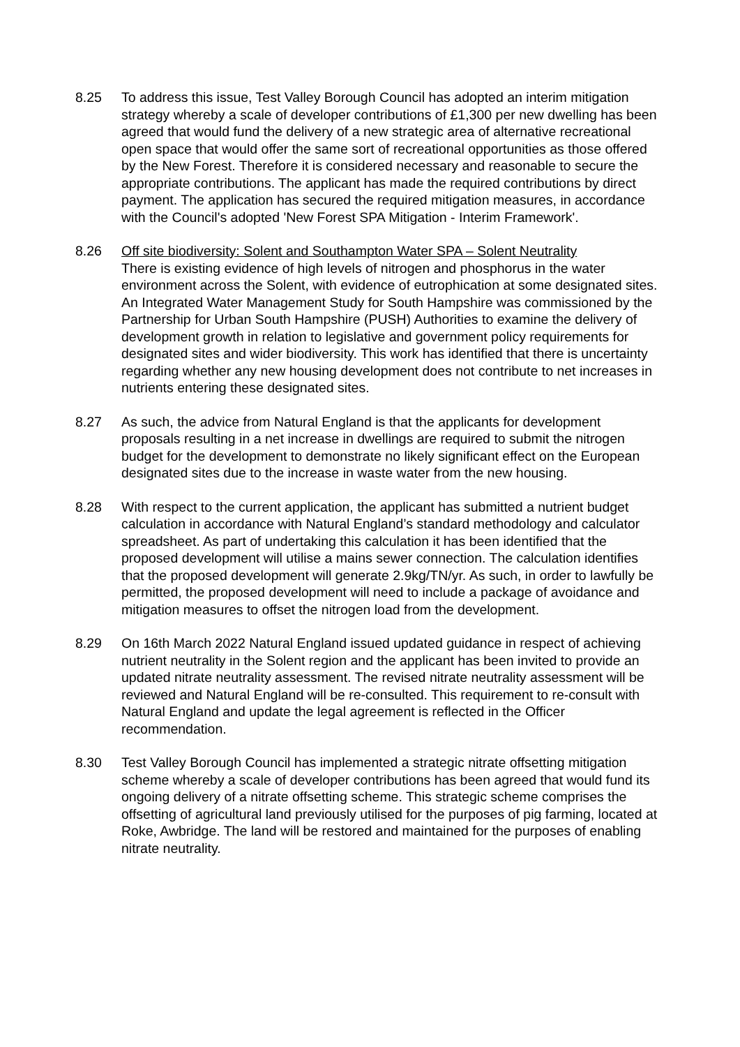8.25 To address this issue, Test Valley Borough Council has adopted an interim mitigation strategy whereby a scale of developer contributions of £1,300 per new dwelling has been agreed that would fund the delivery of a new strategic area of alternative recreational open space that would offer the same sort of recreational opportunities as those offered by the New Forest. Therefore it is considered necessary and reasonable to secure the appropriate contributions. The applicant has made the required contributions by direct payment. The application has secured the required mitigation measures, in accordance with the Council's adopted 'New Forest SPA Mitigation - Interim Framework'.
8.26 Off site biodiversity: Solent and Southampton Water SPA – Solent Neutrality
There is existing evidence of high levels of nitrogen and phosphorus in the water environment across the Solent, with evidence of eutrophication at some designated sites. An Integrated Water Management Study for South Hampshire was commissioned by the Partnership for Urban South Hampshire (PUSH) Authorities to examine the delivery of development growth in relation to legislative and government policy requirements for designated sites and wider biodiversity. This work has identified that there is uncertainty regarding whether any new housing development does not contribute to net increases in nutrients entering these designated sites.
8.27 As such, the advice from Natural England is that the applicants for development proposals resulting in a net increase in dwellings are required to submit the nitrogen budget for the development to demonstrate no likely significant effect on the European designated sites due to the increase in waste water from the new housing.
8.28 With respect to the current application, the applicant has submitted a nutrient budget calculation in accordance with Natural England’s standard methodology and calculator spreadsheet. As part of undertaking this calculation it has been identified that the proposed development will utilise a mains sewer connection. The calculation identifies that the proposed development will generate 2.9kg/TN/yr. As such, in order to lawfully be permitted, the proposed development will need to include a package of avoidance and mitigation measures to offset the nitrogen load from the development.
8.29 On 16th March 2022 Natural England issued updated guidance in respect of achieving nutrient neutrality in the Solent region and the applicant has been invited to provide an updated nitrate neutrality assessment. The revised nitrate neutrality assessment will be reviewed and Natural England will be re-consulted. This requirement to re-consult with Natural England and update the legal agreement is reflected in the Officer recommendation.
8.30 Test Valley Borough Council has implemented a strategic nitrate offsetting mitigation scheme whereby a scale of developer contributions has been agreed that would fund its ongoing delivery of a nitrate offsetting scheme. This strategic scheme comprises the offsetting of agricultural land previously utilised for the purposes of pig farming, located at Roke, Awbridge. The land will be restored and maintained for the purposes of enabling nitrate neutrality.